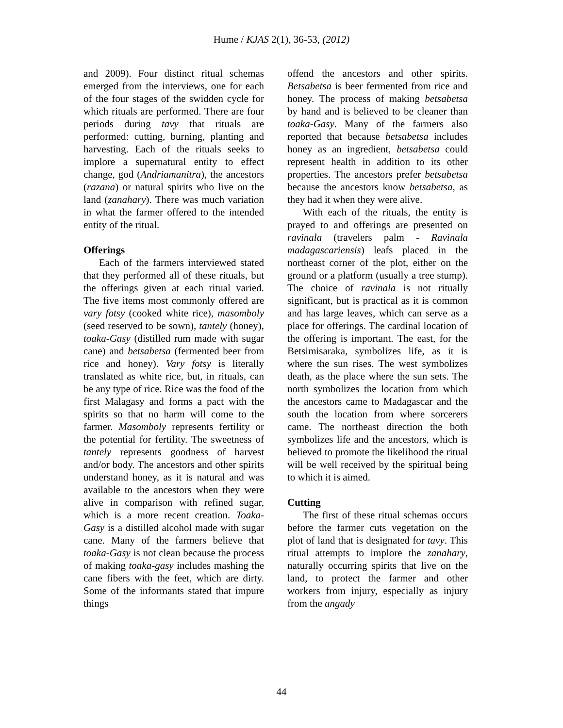Hume / KJAS 2(1), 36-53, (2012)
and 2009). Four distinct ritual schemas emerged from the interviews, one for each of the four stages of the swidden cycle for which rituals are performed. There are four periods during tavy that rituals are performed: cutting, burning, planting and harvesting. Each of the rituals seeks to implore a supernatural entity to effect change, god (Andriamanitra), the ancestors (razana) or natural spirits who live on the land (zanahary). There was much variation in what the farmer offered to the intended entity of the ritual.
Offerings
Each of the farmers interviewed stated that they performed all of these rituals, but the offerings given at each ritual varied. The five items most commonly offered are vary fotsy (cooked white rice), masomboly (seed reserved to be sown), tantely (honey), toaka-Gasy (distilled rum made with sugar cane) and betsabetsa (fermented beer from rice and honey). Vary fotsy is literally translated as white rice, but, in rituals, can be any type of rice. Rice was the food of the first Malagasy and forms a pact with the spirits so that no harm will come to the farmer. Masomboly represents fertility or the potential for fertility. The sweetness of tantely represents goodness of harvest and/or body. The ancestors and other spirits understand honey, as it is natural and was available to the ancestors when they were alive in comparison with refined sugar, which is a more recent creation. Toaka-Gasy is a distilled alcohol made with sugar cane. Many of the farmers believe that toaka-Gasy is not clean because the process of making toaka-gasy includes mashing the cane fibers with the feet, which are dirty. Some of the informants stated that impure things
offend the ancestors and other spirits. Betsabetsa is beer fermented from rice and honey. The process of making betsabetsa by hand and is believed to be cleaner than toaka-Gasy. Many of the farmers also reported that because betsabetsa includes honey as an ingredient, betsabetsa could represent health in addition to its other properties. The ancestors prefer betsabetsa because the ancestors know betsabetsa, as they had it when they were alive.
With each of the rituals, the entity is prayed to and offerings are presented on ravinala (travelers palm - Ravinala madagascariensis) leafs placed in the northeast corner of the plot, either on the ground or a platform (usually a tree stump). The choice of ravinala is not ritually significant, but is practical as it is common and has large leaves, which can serve as a place for offerings. The cardinal location of the offering is important. The east, for the Betsimisaraka, symbolizes life, as it is where the sun rises. The west symbolizes death, as the place where the sun sets. The north symbolizes the location from which the ancestors came to Madagascar and the south the location from where sorcerers came. The northeast direction the both symbolizes life and the ancestors, which is believed to promote the likelihood the ritual will be well received by the spiritual being to which it is aimed.
Cutting
The first of these ritual schemas occurs before the farmer cuts vegetation on the plot of land that is designated for tavy. This ritual attempts to implore the zanahary, naturally occurring spirits that live on the land, to protect the farmer and other workers from injury, especially as injury from the angady
44